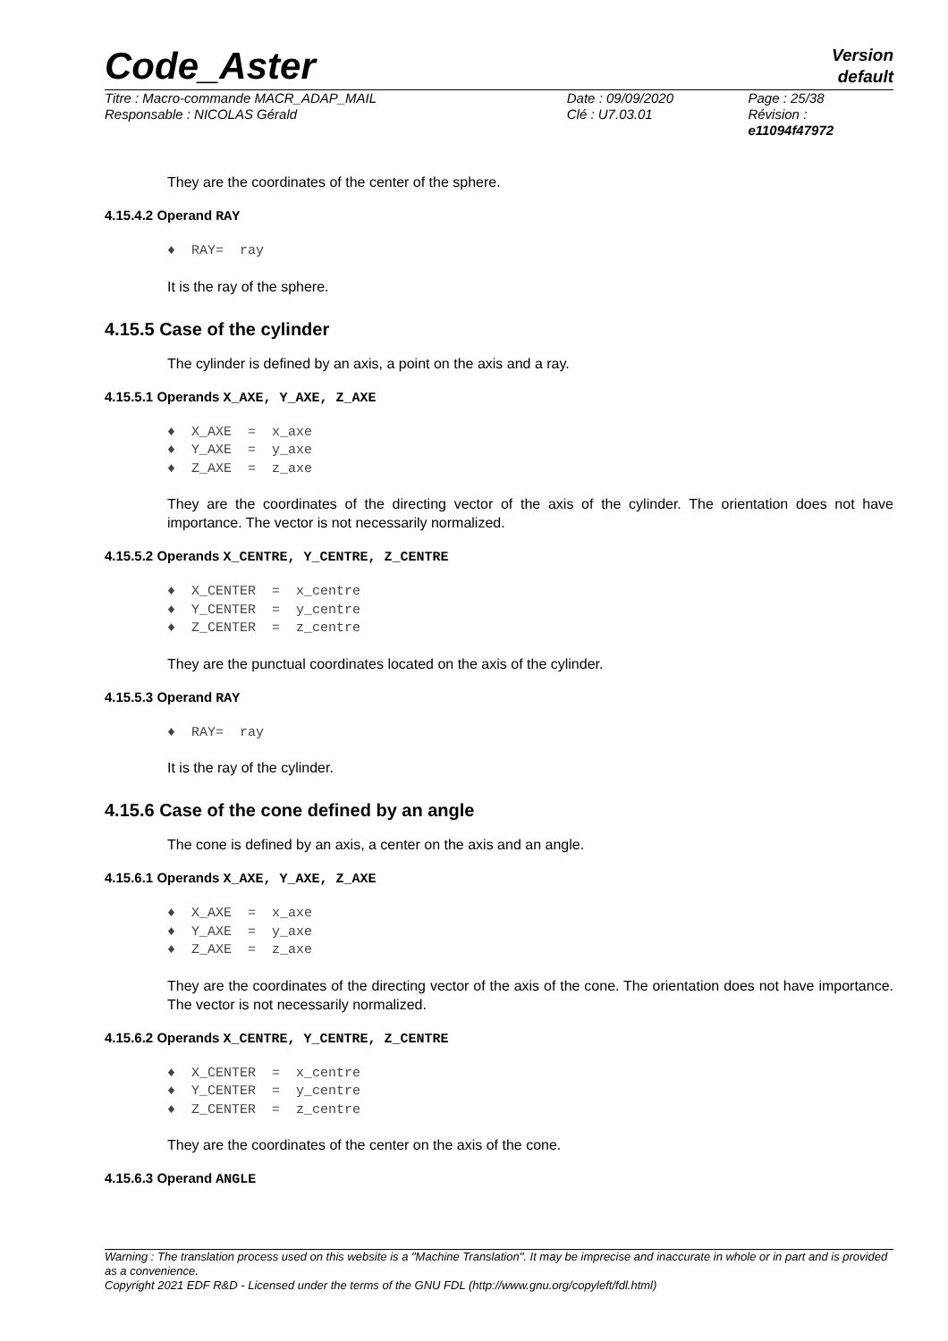Code_Aster
Version
default
| Titre : Macro-commande MACR_ADAP_MAIL | Date : 09/09/2020 | Page : 25/38 |
| Responsable : NICOLAS Gérald | Clé : U7.03.01 | Révision : e11094f47972 |
They are the coordinates of the center of the sphere.
4.15.4.2 Operand RAY
♦ RAY= ray
It is the ray of the sphere.
4.15.5 Case of the cylinder
The cylinder is defined by an axis, a point on the axis and a ray.
4.15.5.1 Operands X_AXE, Y_AXE, Z_AXE
♦ X_AXE = x_axe ♦ Y_AXE = y_axe ♦ Z_AXE = z_axe
They are the coordinates of the directing vector of the axis of the cylinder. The orientation does not have importance. The vector is not necessarily normalized.
4.15.5.2 Operands X_CENTRE, Y_CENTRE, Z_CENTRE
♦ X_CENTER = x_centre ♦ Y_CENTER = y_centre ♦ Z_CENTER = z_centre
They are the punctual coordinates located on the axis of the cylinder.
4.15.5.3 Operand RAY
♦ RAY= ray
It is the ray of the cylinder.
4.15.6 Case of the cone defined by an angle
The cone is defined by an axis, a center on the axis and an angle.
4.15.6.1 Operands X_AXE, Y_AXE, Z_AXE
♦ X_AXE = x_axe ♦ Y_AXE = y_axe ♦ Z_AXE = z_axe
They are the coordinates of the directing vector of the axis of the cone. The orientation does not have importance. The vector is not necessarily normalized.
4.15.6.2 Operands X_CENTRE, Y_CENTRE, Z_CENTRE
♦ X_CENTER = x_centre ♦ Y_CENTER = y_centre ♦ Z_CENTER = z_centre
They are the coordinates of the center on the axis of the cone.
4.15.6.3 Operand ANGLE
Warning : The translation process used on this website is a "Machine Translation". It may be imprecise and inaccurate in whole or in part and is provided as a convenience.
Copyright 2021 EDF R&D - Licensed under the terms of the GNU FDL (http://www.gnu.org/copyleft/fdl.html)